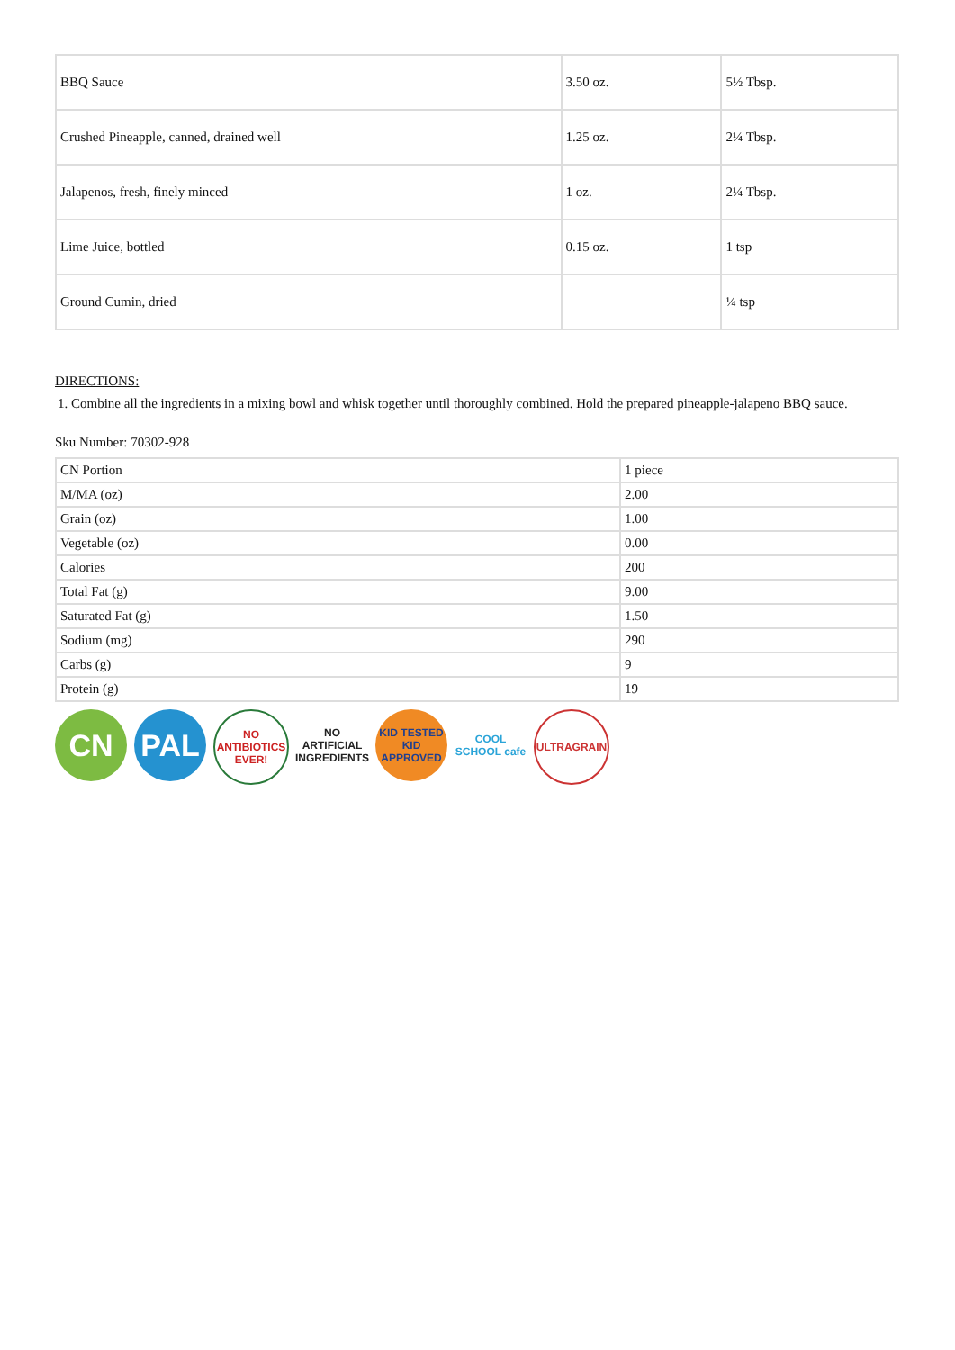| BBQ Sauce | 3.50 oz. | 5½ Tbsp. |
| Crushed Pineapple, canned, drained well | 1.25 oz. | 2¼ Tbsp. |
| Jalapenos, fresh, finely minced | 1 oz. | 2¼ Tbsp. |
| Lime Juice, bottled | 0.15 oz. | 1 tsp |
| Ground Cumin, dried | | ¼ tsp |
DIRECTIONS:
1. Combine all the ingredients in a mixing bowl and whisk together until thoroughly combined. Hold the prepared pineapple-jalapeno BBQ sauce.
Sku Number: 70302-928
| CN Portion | 1 piece |
| M/MA (oz) | 2.00 |
| Grain (oz) | 1.00 |
| Vegetable (oz) | 0.00 |
| Calories | 200 |
| Total Fat (g) | 9.00 |
| Saturated Fat (g) | 1.50 |
| Sodium (mg) | 290 |
| Carbs (g) | 9 |
| Protein (g) | 19 |
CN PAL
NO ANTIBIOTICS EVER!
NO
ARTIFICIAL INGREDIENTS
KID TESTED KID APPROVED
COOL SCHOOL cafe
ULTRAGRAIN